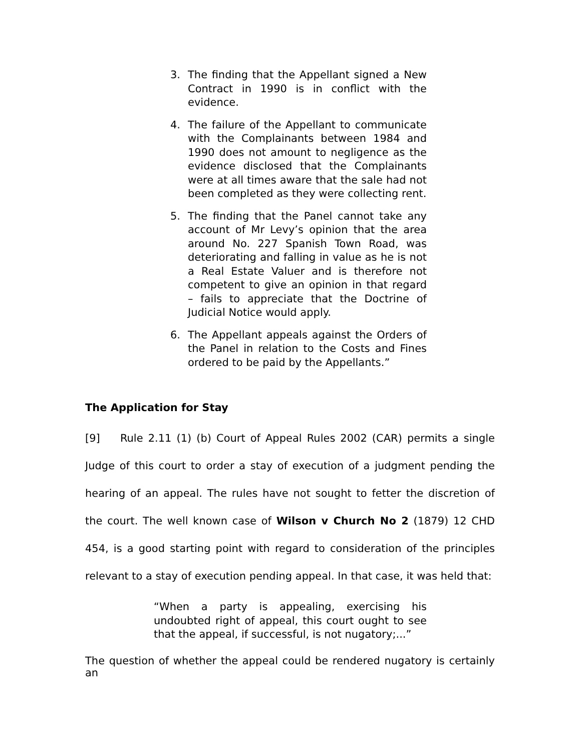3. The finding that the Appellant signed a New Contract in 1990 is in conflict with the evidence.
4. The failure of the Appellant to communicate with the Complainants between 1984 and 1990 does not amount to negligence as the evidence disclosed that the Complainants were at all times aware that the sale had not been completed as they were collecting rent.
5. The finding that the Panel cannot take any account of Mr Levy’s opinion that the area around No. 227 Spanish Town Road, was deteriorating and falling in value as he is not a Real Estate Valuer and is therefore not competent to give an opinion in that regard – fails to appreciate that the Doctrine of Judicial Notice would apply.
6. The Appellant appeals against the Orders of the Panel in relation to the Costs and Fines ordered to be paid by the Appellants.”
The Application for Stay
[9] Rule 2.11 (1) (b) Court of Appeal Rules 2002 (CAR) permits a single Judge of this court to order a stay of execution of a judgment pending the hearing of an appeal. The rules have not sought to fetter the discretion of the court. The well known case of Wilson v Church No 2 (1879) 12 CHD 454, is a good starting point with regard to consideration of the principles relevant to a stay of execution pending appeal. In that case, it was held that:
“When a party is appealing, exercising his undoubted right of appeal, this court ought to see that the appeal, if successful, is not nugatory;...”
The question of whether the appeal could be rendered nugatory is certainly an